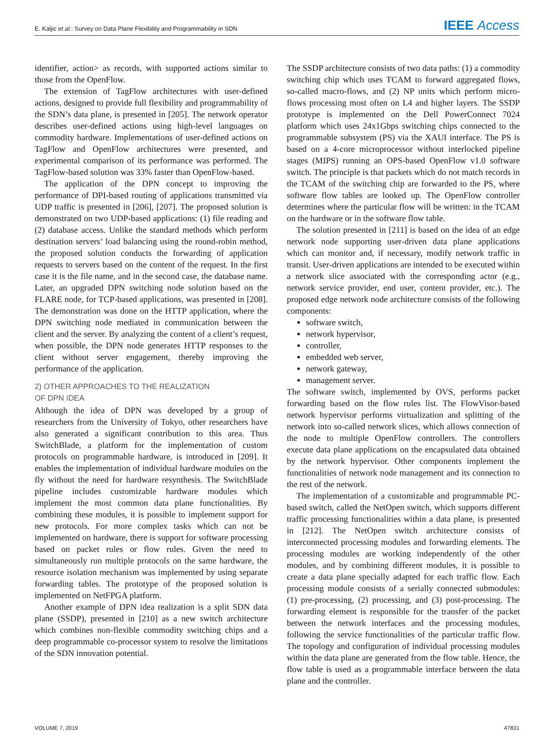E. Kaljic et al.: Survey on Data Plane Flexibility and Programmability in SDN IEEE Access
identifier, action> as records, with supported actions similar to those from the OpenFlow.
The extension of TagFlow architectures with user-defined actions, designed to provide full flexibility and programmability of the SDN’s data plane, is presented in [205]. The network operator describes user-defined actions using high-level languages on commodity hardware. Implementations of user-defined actions on TagFlow and OpenFlow architectures were presented, and experimental comparison of its performance was performed. The TagFlow-based solution was 33% faster than OpenFlow-based.
The application of the DPN concept to improving the performance of DPI-based routing of applications transmitted via UDP traffic is presented in [206], [207]. The proposed solution is demonstrated on two UDP-based applications: (1) file reading and (2) database access. Unlike the standard methods which perform destination servers’ load balancing using the round-robin method, the proposed solution conducts the forwarding of application requests to servers based on the content of the request. In the first case it is the file name, and in the second case, the database name. Later, an upgraded DPN switching node solution based on the FLARE node, for TCP-based applications, was presented in [208]. The demonstration was done on the HTTP application, where the DPN switching node mediated in communication between the client and the server. By analyzing the content of a client’s request, when possible, the DPN node generates HTTP responses to the client without server engagement, thereby improving the performance of the application.
2) OTHER APPROACHES TO THE REALIZATION
OF DPN IDEA
Although the idea of DPN was developed by a group of researchers from the University of Tokyo, other researchers have also generated a significant contribution to this area. Thus SwitchBlade, a platform for the implementation of custom protocols on programmable hardware, is introduced in [209]. It enables the implementation of individual hardware modules on the fly without the need for hardware resynthesis. The SwitchBlade pipeline includes customizable hardware modules which implement the most common data plane functionalities. By combining these modules, it is possible to implement support for new protocols. For more complex tasks which can not be implemented on hardware, there is support for software processing based on packet rules or flow rules. Given the need to simultaneously run multiple protocols on the same hardware, the resource isolation mechanism was implemented by using separate forwarding tables. The prototype of the proposed solution is implemented on NetFPGA platform.
Another example of DPN idea realization is a split SDN data plane (SSDP), presented in [210] as a new switch architecture which combines non-flexible commodity switching chips and a deep programmable co-processor system to resolve the limitations of the SDN innovation potential.
The SSDP architecture consists of two data paths: (1) a commodity switching chip which uses TCAM to forward aggregated flows, so-called macro-flows, and (2) NP units which perform micro-flows processing most often on L4 and higher layers. The SSDP prototype is implemented on the Dell PowerConnect 7024 platform which uses 24x1Gbps switching chips connected to the programmable subsystem (PS) via the XAUI interface. The PS is based on a 4-core microprocessor without interlocked pipeline stages (MIPS) running an OPS-based OpenFlow v1.0 software switch. The principle is that packets which do not match records in the TCAM of the switching chip are forwarded to the PS, where software flow tables are looked up. The OpenFlow controller determines where the particular flow will be written: in the TCAM on the hardware or in the software flow table.
The solution presented in [211] is based on the idea of an edge network node supporting user-driven data plane applications which can monitor and, if necessary, modify network traffic in transit. User-driven applications are intended to be executed within a network slice associated with the corresponding actor (e.g., network service provider, end user, content provider, etc.). The proposed edge network node architecture consists of the following components:
software switch,
network hypervisor,
controller,
embedded web server,
network gateway,
management server.
The software switch, implemented by OVS, performs packet forwarding based on the flow rules list. The FlowVisor-based network hypervisor performs virtualization and splitting of the network into so-called network slices, which allows connection of the node to multiple OpenFlow controllers. The controllers execute data plane applications on the encapsulated data obtained by the network hypervisor. Other components implement the functionalities of network node management and its connection to the rest of the network.
The implementation of a customizable and programmable PC-based switch, called the NetOpen switch, which supports different traffic processing functionalities within a data plane, is presented in [212]. The NetOpen switch architecture consists of interconnected processing modules and forwarding elements. The processing modules are working independently of the other modules, and by combining different modules, it is possible to create a data plane specially adapted for each traffic flow. Each processing module consists of a serially connected submodules: (1) pre-processing, (2) processing, and (3) post-processing. The forwarding element is responsible for the transfer of the packet between the network interfaces and the processing modules, following the service functionalities of the particular traffic flow. The topology and configuration of individual processing modules within the data plane are generated from the flow table. Hence, the flow table is used as a programmable interface between the data plane and the controller.
VOLUME 7, 2019 47831